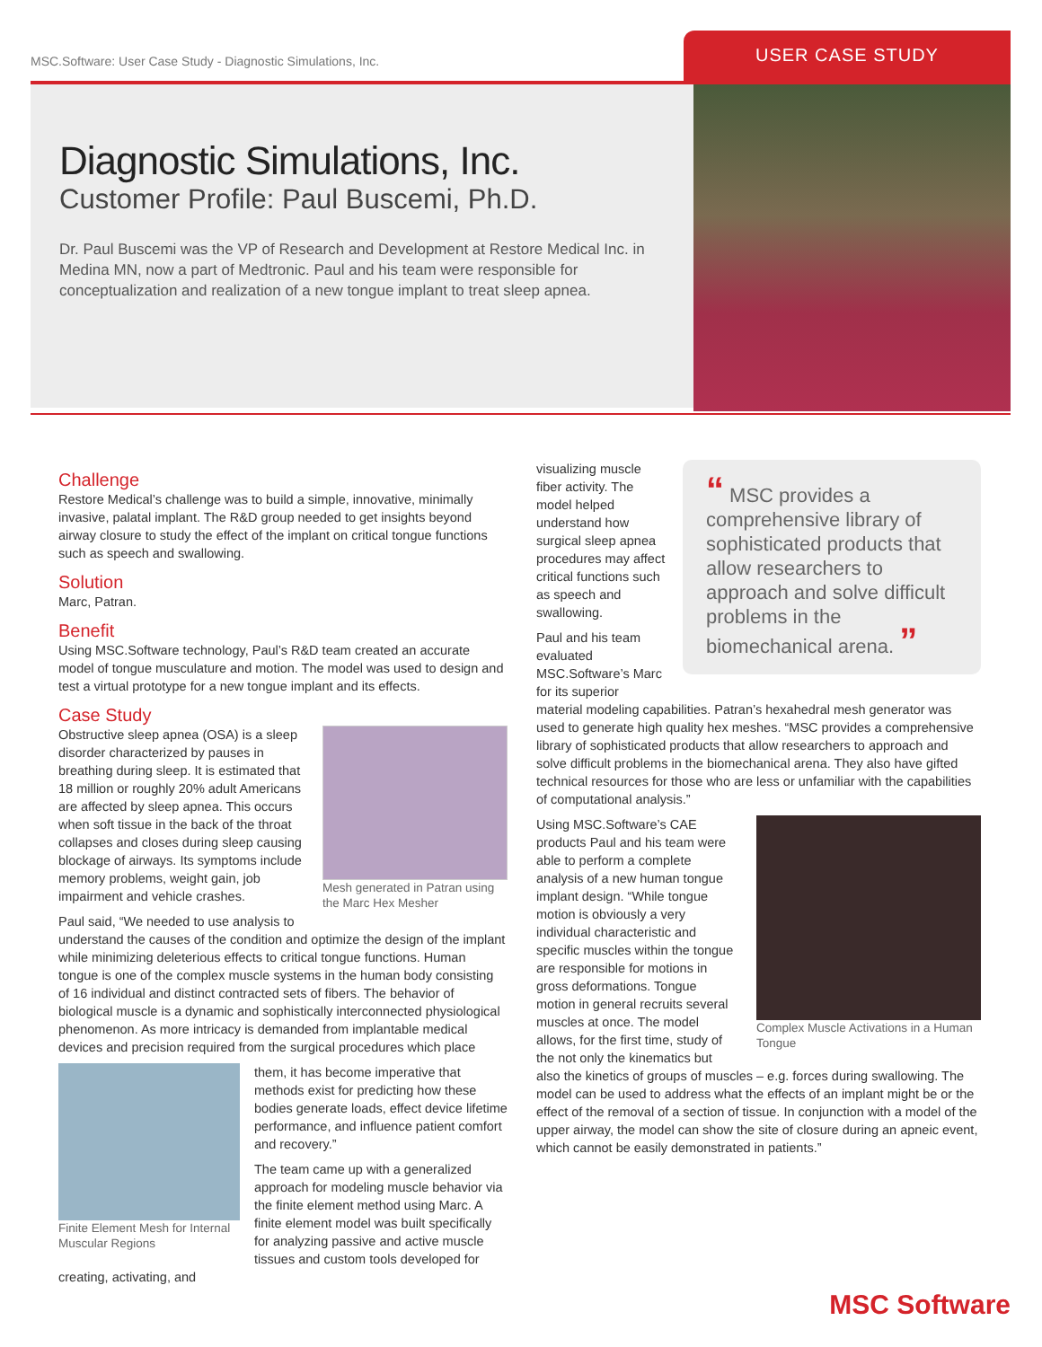MSC.Software: User Case Study - Diagnostic Simulations, Inc.
USER CASE STUDY
Diagnostic Simulations, Inc.
Customer Profile: Paul Buscemi, Ph.D.
Dr. Paul Buscemi was the VP of Research and Development at Restore Medical Inc. in Medina MN, now a part of Medtronic. Paul and his team were responsible for conceptualization and realization of a new tongue implant to treat sleep apnea.
Challenge
Restore Medical’s challenge was to build a simple, innovative, minimally invasive, palatal implant. The R&D group needed to get insights beyond airway closure to study the effect of the implant on critical tongue functions such as speech and swallowing.
Solution
Marc, Patran.
Benefit
Using MSC.Software technology, Paul’s R&D team created an accurate model of tongue musculature and motion. The model was used to design and test a virtual prototype for a new tongue implant and its effects.
Case Study
Mesh generated in Patran using the Marc Hex Mesher
Obstructive sleep apnea (OSA) is a sleep disorder characterized by pauses in breathing during sleep. It is estimated that 18 million or roughly 20% adult Americans are affected by sleep apnea. This occurs when soft tissue in the back of the throat collapses and closes during sleep causing blockage of airways. Its symptoms include memory problems, weight gain, job impairment and vehicle crashes.
Paul said, “We needed to use analysis to understand the causes of the condition and optimize the design of the implant while minimizing deleterious effects to critical tongue functions. Human tongue is one of the complex muscle systems in the human body consisting of 16 individual and distinct contracted sets of fibers. The behavior of biological muscle is a dynamic and sophistically interconnected physiological phenomenon. As more intricacy is demanded from implantable medical devices and precision required from the surgical procedures which place
Finite Element Mesh for Internal Muscular Regions
them, it has become imperative that methods exist for predicting how these bodies generate loads, effect device lifetime performance, and influence patient comfort and recovery.”
The team came up with a generalized approach for modeling muscle behavior via the finite element method using Marc. A finite element model was built specifically for analyzing passive and active muscle tissues and custom tools developed for creating, activating, and
“ MSC provides a comprehensive library of sophisticated products that allow researchers to approach and solve difficult problems in the biomechanical arena. ”
visualizing muscle fiber activity. The model helped understand how surgical sleep apnea procedures may affect critical functions such as speech and swallowing.
Paul and his team evaluated MSC.Software’s Marc for its superior material modeling capabilities. Patran’s hexahedral mesh generator was used to generate high quality hex meshes. “MSC provides a comprehensive library of sophisticated products that allow researchers to approach and solve difficult problems in the biomechanical arena. They also have gifted technical resources for those who are less or unfamiliar with the capabilities of computational analysis.”
Complex Muscle Activations in a Human Tongue
Using MSC.Software’s CAE products Paul and his team were able to perform a complete analysis of a new human tongue implant design. “While tongue motion is obviously a very individual characteristic and specific muscles within the tongue are responsible for motions in gross deformations. Tongue motion in general recruits several muscles at once. The model allows, for the first time, study of the not only the kinematics but also the kinetics of groups of muscles – e.g. forces during swallowing. The model can be used to address what the effects of an implant might be or the effect of the removal of a section of tissue. In conjunction with a model of the upper airway, the model can show the site of closure during an apneic event, which cannot be easily demonstrated in patients.”
MSC Software